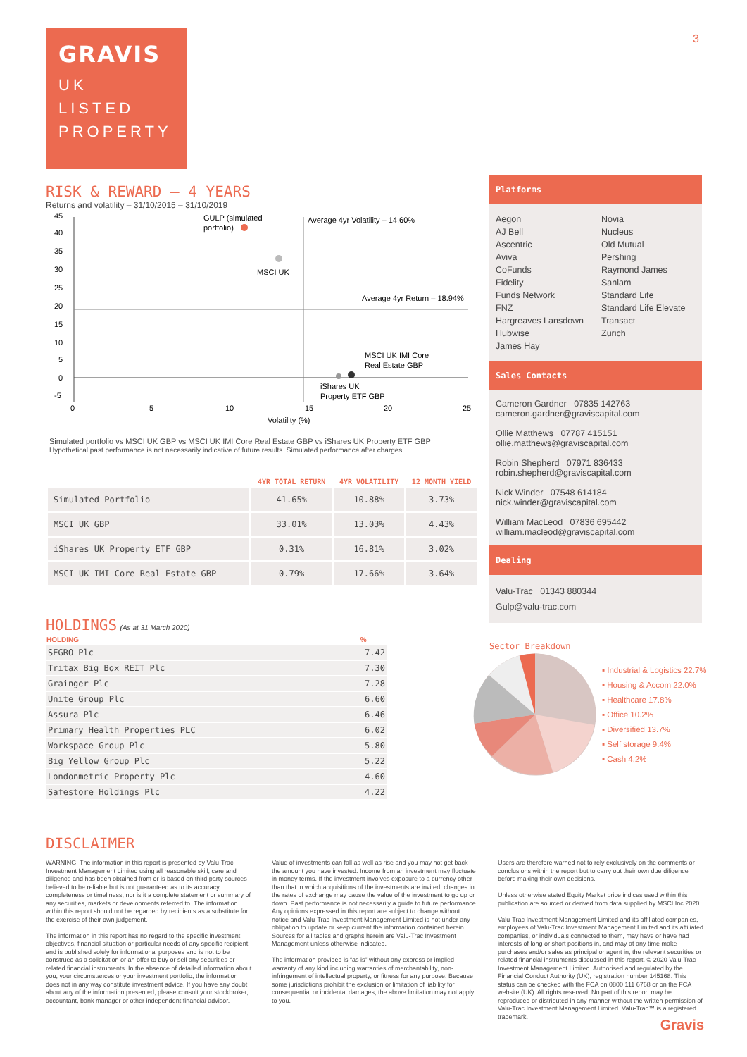GRAVIS
UK
LISTED
PROPERTY
3
RISK & REWARD — 4 YEARS
Returns and volatility – 31/10/2015 – 31/10/2019
45
40
35
30
25
20
15
10
5
0
-5
0
5
10
15
20
25
Volatility (%)
GULP (simulated
portfolio)
Average 4yr Volatility – 14.60%
MSCI UK
Average 4yr Return – 18.94%
MSCI UK IMI Core
Real Estate GBP
iShares UK
Property ETF GBP
Simulated portfolio vs MSCI UK GBP vs MSCI UK IMI Core Real Estate GBP vs iShares UK Property ETF GBP
Hypothetical past performance is not necessarily indicative of future results. Simulated performance after charges
| | 4YR TOTAL RETURN | 4YR VOLATILITY | 12 MONTH YIELD |
| --- | --- | --- | --- |
| Simulated Portfolio | 41.65% | 10.88% | 3.73% |
| MSCI UK GBP | 33.01% | 13.03% | 4.43% |
| iShares UK Property ETF GBP | 0.31% | 16.81% | 3.02% |
| MSCI UK IMI Core Real Estate GBP | 0.79% | 17.66% | 3.64% |
Platforms
Aegon
AJ Bell
Ascentric
Aviva
CoFunds
Fidelity
Funds Network
FNZ
Hargreaves Lansdown
Hubwise
James Hay
Novia
Nucleus
Old Mutual
Pershing
Raymond James
Sanlam
Standard Life
Standard Life Elevate
Transact
Zurich
Sales Contacts
Cameron Gardner 07835 142763
cameron.gardner@graviscapital.com
Ollie Matthews 07787 415151
ollie.matthews@graviscapital.com
Robin Shepherd 07971 836433
robin.shepherd@graviscapital.com
Nick Winder 07548 614184
nick.winder@graviscapital.com
William MacLeod 07836 695442
william.macleod@graviscapital.com
Dealing
Valu-Trac 01343 880344
Gulp@valu-trac.com
HOLDINGS
(As at 31 March 2020)
| HOLDING | % |
| --- | --- |
| SEGRO Plc | 7.42 |
| Tritax Big Box REIT Plc | 7.30 |
| Grainger Plc | 7.28 |
| Unite Group Plc | 6.60 |
| Assura Plc | 6.46 |
| Primary Health Properties PLC | 6.02 |
| Workspace Group Plc | 5.80 |
| Big Yellow Group Plc | 5.22 |
| Londonmetric Property Plc | 4.60 |
| Safestore Holdings Plc | 4.22 |
Sector Breakdown
▪ Industrial & Logistics 22.7%
▪ Housing & Accom 22.0%
▪ Healthcare 17.8%
▪ Office 10.2%
▪ Diversified 13.7%
▪ Self storage 9.4%
▪ Cash 4.2%
DISCLAIMER
WARNING: The information in this report is presented by Valu-Trac Investment Management Limited using all reasonable skill, care and diligence and has been obtained from or is based on third party sources believed to be reliable but is not guaranteed as to its accuracy, completeness or timeliness, nor is it a complete statement or summary of any securities, markets or developments referred to. The information within this report should not be regarded by recipients as a substitute for the exercise of their own judgement.
The information in this report has no regard to the specific investment objectives, financial situation or particular needs of any specific recipient and is published solely for informational purposes and is not to be construed as a solicitation or an offer to buy or sell any securities or related financial instruments. In the absence of detailed information about you, your circumstances or your investment portfolio, the information does not in any way constitute investment advice. If you have any doubt about any of the information presented, please consult your stockbroker, accountant, bank manager or other independent financial advisor.
Value of investments can fall as well as rise and you may not get back the amount you have invested. Income from an investment may fluctuate in money terms. If the investment involves exposure to a currency other than that in which acquisitions of the investments are invited, changes in the rates of exchange may cause the value of the investment to go up or down. Past performance is not necessarily a guide to future performance. Any opinions expressed in this report are subject to change without notice and Valu-Trac Investment Management Limited is not under any obligation to update or keep current the information contained herein. Sources for all tables and graphs herein are Valu-Trac Investment Management unless otherwise indicated.
The information provided is “as is” without any express or implied warranty of any kind including warranties of merchantability, non-infringement of intellectual property, or fitness for any purpose. Because some jurisdictions prohibit the exclusion or limitation of liability for consequential or incidental damages, the above limitation may not apply to you.
Users are therefore warned not to rely exclusively on the comments or conclusions within the report but to carry out their own due diligence before making their own decisions.
Unless otherwise stated Equity Market price indices used within this publication are sourced or derived from data supplied by MSCI Inc 2020.
Valu-Trac Investment Management Limited and its affiliated companies, employees of Valu-Trac Investment Management Limited and its affiliated companies, or individuals connected to them, may have or have had interests of long or short positions in, and may at any time make purchases and/or sales as principal or agent in, the relevant securities or related financial instruments discussed in this report. © 2020 Valu-Trac Investment Management Limited. Authorised and regulated by the Financial Conduct Authority (UK), registration number 145168. This status can be checked with the FCA on 0800 111 6768 or on the FCA website (UK). All rights reserved. No part of this report may be reproduced or distributed in any manner without the written permission of Valu-Trac Investment Management Limited. Valu-Trac™ is a registered trademark.
Gravis